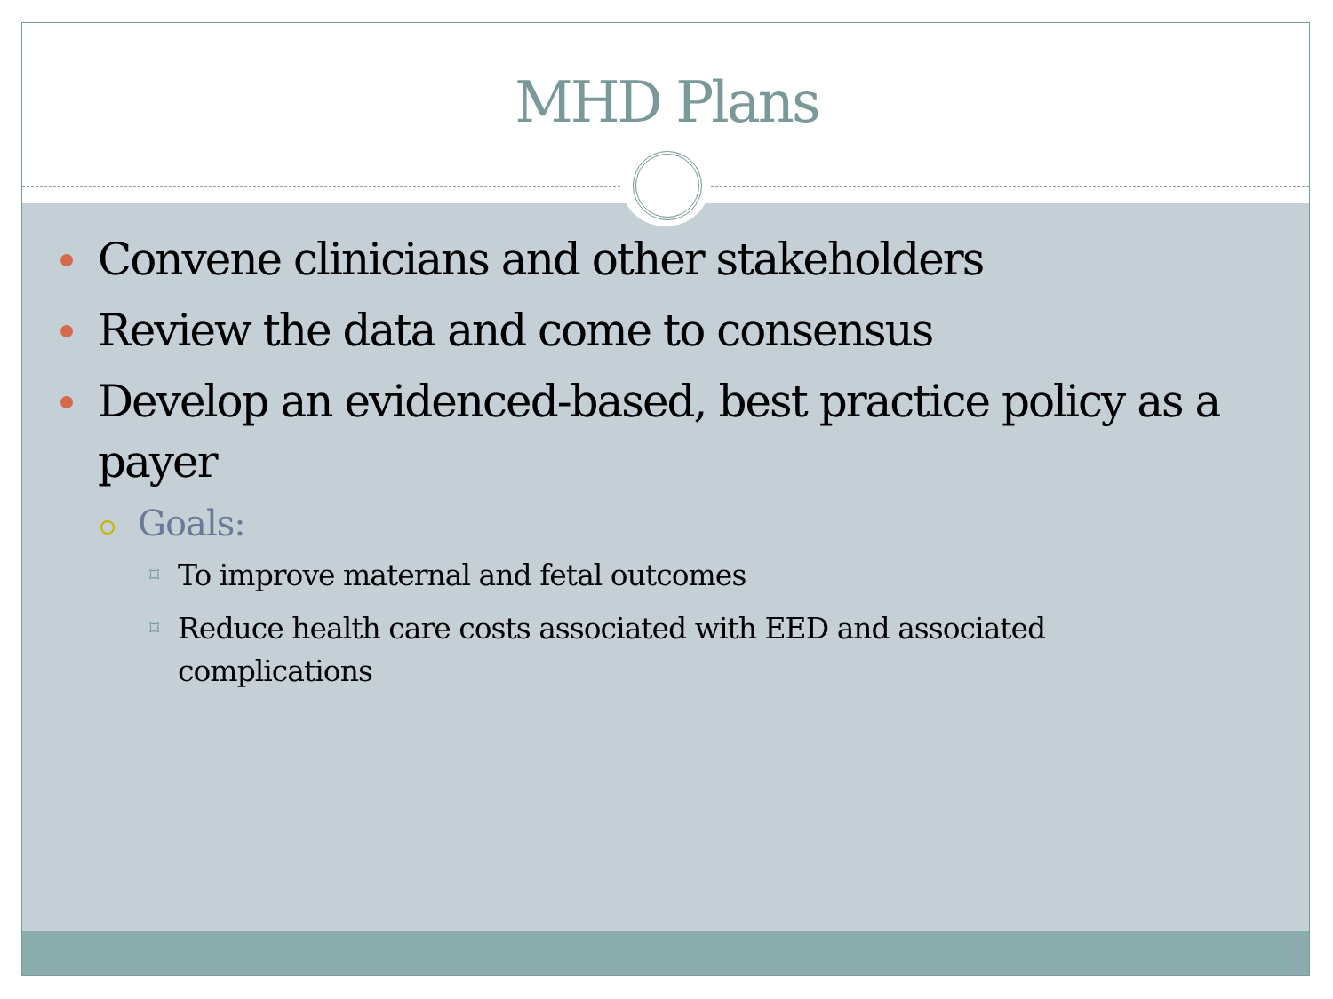MHD Plans
Convene clinicians and other stakeholders
Review the data and come to consensus
Develop an evidenced-based, best practice policy as a payer
Goals:
⌑ To improve maternal and fetal outcomes
⌑ Reduce health care costs associated with EED and associated complications